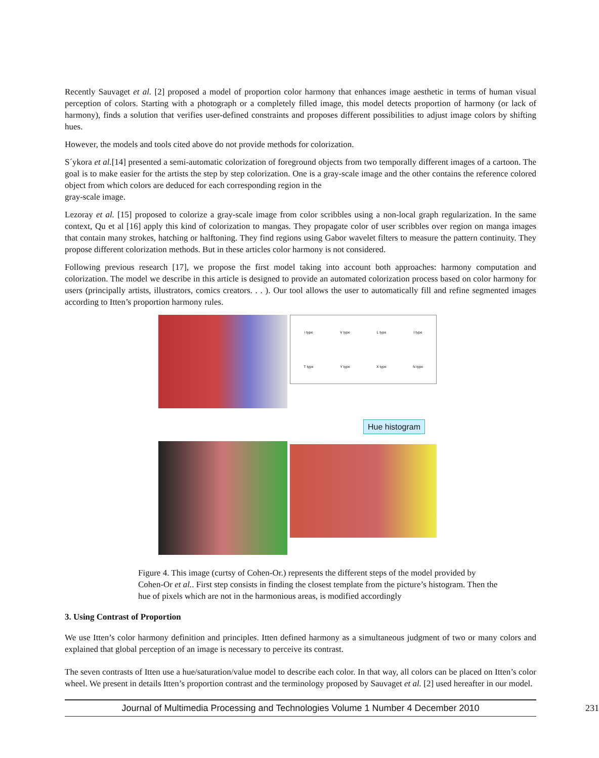Recently Sauvaget et al. [2] proposed a model of proportion color harmony that enhances image aesthetic in terms of human visual perception of colors. Starting with a photograph or a completely filled image, this model detects proportion of harmony (or lack of harmony), finds a solution that verifies user-defined constraints and proposes different possibilities to adjust image colors by shifting hues.
However, the models and tools cited above do not provide methods for colorization.
S´ykora et al.[14] presented a semi-automatic colorization of foreground objects from two temporally different images of a cartoon. The goal is to make easier for the artists the step by step colorization. One is a gray-scale image and the other contains the reference colored object from which colors are deduced for each corresponding region in the
gray-scale image.
Lezoray et al. [15] proposed to colorize a gray-scale image from color scribbles using a non-local graph regularization. In the same context, Qu et al [16] apply this kind of colorization to mangas. They propagate color of user scribbles over region on manga images that contain many strokes, hatching or halftoning. They find regions using Gabor wavelet filters to measure the pattern continuity. They propose different colorization methods. But in these articles color harmony is not considered.
Following previous research [17], we propose the first model taking into account both approaches: harmony computation and colorization. The model we describe in this article is designed to provide an automated colorization process based on color harmony for users (principally artists, illustrators, comics creators. . . ). Our tool allows the user to automatically fill and refine segmented images according to Itten’s proportion harmony rules.
i type V type L type I type T type Y type X type N type
Hue histogram
Figure 4. This image (curtsy of Cohen-Or.) represents the different steps of the model provided by Cohen-Or et al.. First step consists in finding the closest template from the picture’s histogram. Then the hue of pixels which are not in the harmonious areas, is modified accordingly
3. Using Contrast of Proportion
We use Itten’s color harmony definition and principles. Itten defined harmony as a simultaneous judgment of two or many colors and explained that global perception of an image is necessary to perceive its contrast.
The seven contrasts of Itten use a hue/saturation/value model to describe each color. In that way, all colors can be placed on Itten’s color wheel. We present in details Itten’s proportion contrast and the terminology proposed by Sauvaget et al. [2] used hereafter in our model.
Journal of Multimedia Processing and Technologies Volume 1 Number 4 December 2010 231